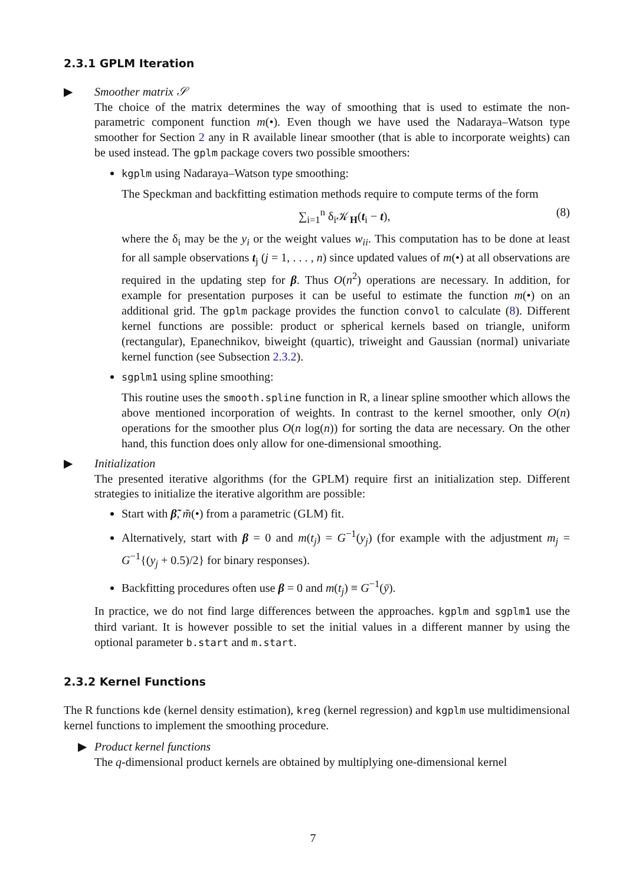2.3.1 GPLM Iteration
▶ Smoother matrix 𝒮
The choice of the matrix determines the way of smoothing that is used to estimate the non-parametric component function m(•). Even though we have used the Nadaraya–Watson type smoother for Section 2 any in R available linear smoother (that is able to incorporate weights) can be used instead. The gplm package covers two possible smoothers:
kgplm using Nadaraya–Watson type smoothing:
The Speckman and backfitting estimation methods require to compute terms of the form
∑<sub>i=1</sub><sup>n</sup> δ<sub>i</sub>𝒦<sub>H</sub>(t<sub>i</sub> − t), (8)
where the δ<sub>i</sub> may be the y<sub>i</sub> or the weight values w<sub>ii</sub>. This computation has to be done at least for all sample observations t<sub>j</sub> (j = 1, . . . , n) since updated values of m(•) at all observations are required in the updating step for β. Thus O(n<sup>2</sup>) operations are necessary. In addition, for example for presentation purposes it can be useful to estimate the function m(•) on an additional grid. The gplm package provides the function convol to calculate (8). Different kernel functions are possible: product or spherical kernels based on triangle, uniform (rectangular), Epanechnikov, biweight (quartic), triweight and Gaussian (normal) univariate kernel function (see Subsection 2.3.2).
sgplm1 using spline smoothing:
This routine uses the smooth.spline function in R, a linear spline smoother which allows the above mentioned incorporation of weights. In contrast to the kernel smoother, only O(n) operations for the smoother plus O(n log(n)) for sorting the data are necessary. On the other hand, this function does only allow for one-dimensional smoothing.
▶ Initialization
The presented iterative algorithms (for the GPLM) require first an initialization step. Different strategies to initialize the iterative algorithm are possible:
Start with β̃, m̃(•) from a parametric (GLM) fit.
Alternatively, start with β = 0 and m(t<sub>j</sub>) = G<sup>−1</sup>(y<sub>j</sub>) (for example with the adjustment m<sub>j</sub> = G<sup>−1</sup>{(y<sub>j</sub> + 0.5)/2} for binary responses).
Backfitting procedures often use β = 0 and m(t<sub>j</sub>) ≡ G<sup>−1</sup>(ȳ).
In practice, we do not find large differences between the approaches. kgplm and sgplm1 use the third variant. It is however possible to set the initial values in a different manner by using the optional parameter b.start and m.start.
2.3.2 Kernel Functions
The R functions kde (kernel density estimation), kreg (kernel regression) and kgplm use multidimensional kernel functions to implement the smoothing procedure.
▶ Product kernel functions
The q-dimensional product kernels are obtained by multiplying one-dimensional kernel
7